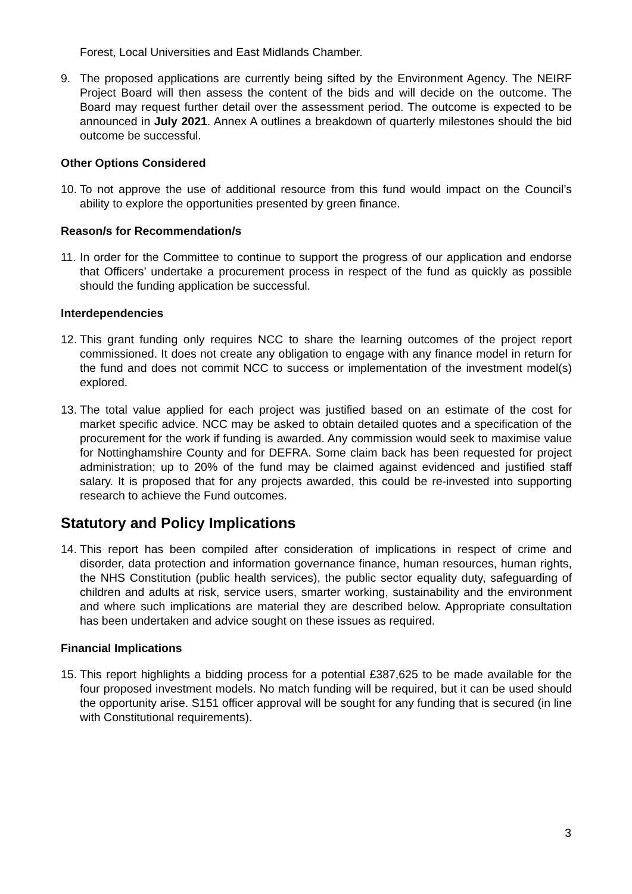Forest, Local Universities and East Midlands Chamber.
9. The proposed applications are currently being sifted by the Environment Agency. The NEIRF Project Board will then assess the content of the bids and will decide on the outcome. The Board may request further detail over the assessment period. The outcome is expected to be announced in July 2021. Annex A outlines a breakdown of quarterly milestones should the bid outcome be successful.
Other Options Considered
10.
To not approve the use of additional resource from this fund would impact on the Council’s ability to explore the opportunities presented by green finance.
Reason/s for Recommendation/s
11.
In order for the Committee to continue to support the progress of our application and endorse that Officers’ undertake a procurement process in respect of the fund as quickly as possible should the funding application be successful.
Interdependencies
12.
This grant funding only requires NCC to share the learning outcomes of the project report commissioned. It does not create any obligation to engage with any finance model in return for the fund and does not commit NCC to success or implementation of the investment model(s) explored.
13.
The total value applied for each project was justified based on an estimate of the cost for market specific advice. NCC may be asked to obtain detailed quotes and a specification of the procurement for the work if funding is awarded. Any commission would seek to maximise value for Nottinghamshire County and for DEFRA. Some claim back has been requested for project administration; up to 20% of the fund may be claimed against evidenced and justified staff salary. It is proposed that for any projects awarded, this could be re-invested into supporting research to achieve the Fund outcomes.
Statutory and Policy Implications
14.
This report has been compiled after consideration of implications in respect of crime and disorder, data protection and information governance finance, human resources, human rights, the NHS Constitution (public health services), the public sector equality duty, safeguarding of children and adults at risk, service users, smarter working, sustainability and the environment and where such implications are material they are described below. Appropriate consultation has been undertaken and advice sought on these issues as required.
Financial Implications
15.
This report highlights a bidding process for a potential £387,625 to be made available for the four proposed investment models. No match funding will be required, but it can be used should the opportunity arise. S151 officer approval will be sought for any funding that is secured (in line with Constitutional requirements).
3